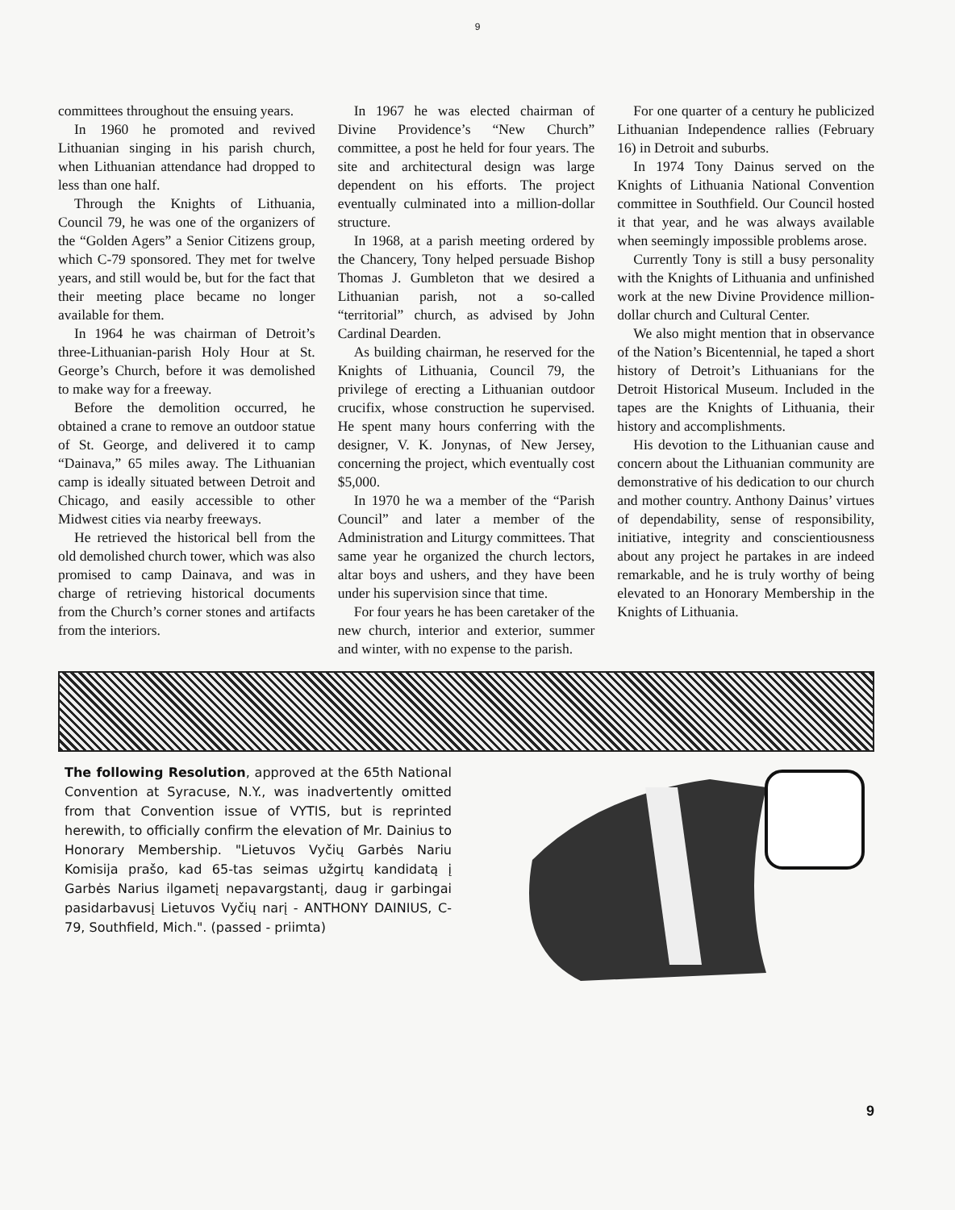9
committees throughout the ensuing years.
In 1960 he promoted and revived Lithuanian singing in his parish church, when Lithuanian attendance had dropped to less than one half.
Through the Knights of Lithuania, Council 79, he was one of the organizers of the “Golden Agers” a Senior Citizens group, which C-79 sponsored. They met for twelve years, and still would be, but for the fact that their meeting place became no longer available for them.
In 1964 he was chairman of Detroit’s three-Lithuanian-parish Holy Hour at St. George’s Church, before it was demolished to make way for a freeway.
Before the demolition occurred, he obtained a crane to remove an outdoor statue of St. George, and delivered it to camp “Dainava,” 65 miles away. The Lithuanian camp is ideally situated between Detroit and Chicago, and easily accessible to other Midwest cities via nearby freeways.
He retrieved the historical bell from the old demolished church tower, which was also promised to camp Dainava, and was in charge of retrieving historical documents from the Church’s corner stones and artifacts from the interiors.
In 1967 he was elected chairman of Divine Providence’s “New Church” committee, a post he held for four years. The site and architectural design was large dependent on his efforts. The project eventually culminated into a million-dollar structure.
In 1968, at a parish meeting ordered by the Chancery, Tony helped persuade Bishop Thomas J. Gumbleton that we desired a Lithuanian parish, not a so-called “territorial” church, as advised by John Cardinal Dearden.
As building chairman, he reserved for the Knights of Lithuania, Council 79, the privilege of erecting a Lithuanian outdoor crucifix, whose construction he supervised. He spent many hours conferring with the designer, V. K. Jonynas, of New Jersey, concerning the project, which eventually cost $5,000.
In 1970 he wa a member of the “Parish Council” and later a member of the Administration and Liturgy committees. That same year he organized the church lectors, altar boys and ushers, and they have been under his supervision since that time.
For four years he has been caretaker of the new church, interior and exterior, summer and winter, with no expense to the parish.
For one quarter of a century he publicized Lithuanian Independence rallies (February 16) in Detroit and suburbs.
In 1974 Tony Dainus served on the Knights of Lithuania National Convention committee in Southfield. Our Council hosted it that year, and he was always available when seemingly impossible problems arose.
Currently Tony is still a busy personality with the Knights of Lithuania and unfinished work at the new Divine Providence million-dollar church and Cultural Center.
We also might mention that in observance of the Nation’s Bicentennial, he taped a short history of Detroit’s Lithuanians for the Detroit Historical Museum. Included in the tapes are the Knights of Lithuania, their history and accomplishments.
His devotion to the Lithuanian cause and concern about the Lithuanian community are demonstrative of his dedication to our church and mother country. Anthony Dainus’ virtues of dependability, sense of responsibility, initiative, integrity and conscientiousness about any project he partakes in are indeed remarkable, and he is truly worthy of being elevated to an Honorary Membership in the Knights of Lithuania.
The following Resolution, approved at the 65th National Convention at Syracuse, N.Y., was inadvertently omitted from that Convention issue of VYTIS, but is reprinted herewith, to officially confirm the elevation of Mr. Dainius to Honorary Membership. "Lietuvos Vyčių Garbės Nariu Komisija prašo, kad 65-tas seimas užgirtų kandidatą į Garbės Narius ilgametį nepavargstantį, daug ir garbingai pasidarbavusį Lietuvos Vyčių narį - ANTHONY DAINIUS, C-79, Southfield, Mich.". (passed - priimta)
9